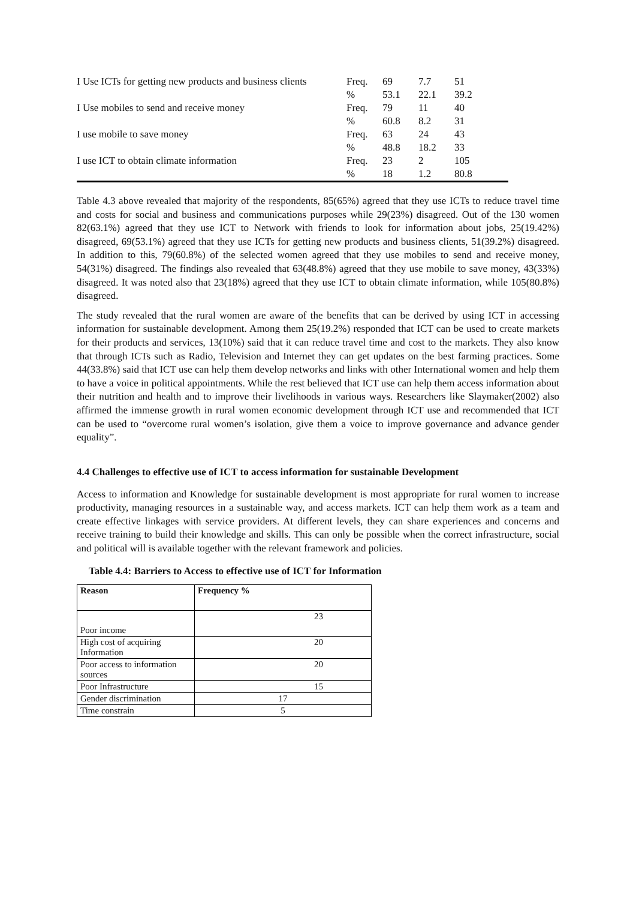| I Use ICTs for getting new products and business clients | Freq. | 69 | 7.7 | 51 |
| | % | 53.1 | 22.1 | 39.2 |
| I Use mobiles to send and receive money | Freq. | 79 | 11 | 40 |
| | % | 60.8 | 8.2 | 31 |
| I use mobile to save money | Freq. | 63 | 24 | 43 |
| | % | 48.8 | 18.2 | 33 |
| I use ICT to obtain climate information | Freq. | 23 | 2 | 105 |
| | % | 18 | 1.2 | 80.8 |
Table 4.3 above revealed that majority of the respondents, 85(65%) agreed that they use ICTs to reduce travel time and costs for social and business and communications purposes while 29(23%) disagreed. Out of the 130 women 82(63.1%) agreed that they use ICT to Network with friends to look for information about jobs, 25(19.42%) disagreed, 69(53.1%) agreed that they use ICTs for getting new products and business clients, 51(39.2%) disagreed. In addition to this, 79(60.8%) of the selected women agreed that they use mobiles to send and receive money, 54(31%) disagreed. The findings also revealed that 63(48.8%) agreed that they use mobile to save money, 43(33%) disagreed. It was noted also that 23(18%) agreed that they use ICT to obtain climate information, while 105(80.8%) disagreed.
The study revealed that the rural women are aware of the benefits that can be derived by using ICT in accessing information for sustainable development. Among them 25(19.2%) responded that ICT can be used to create markets for their products and services, 13(10%) said that it can reduce travel time and cost to the markets. They also know that through ICTs such as Radio, Television and Internet they can get updates on the best farming practices. Some 44(33.8%) said that ICT use can help them develop networks and links with other International women and help them to have a voice in political appointments. While the rest believed that ICT use can help them access information about their nutrition and health and to improve their livelihoods in various ways. Researchers like Slaymaker(2002) also affirmed the immense growth in rural women economic development through ICT use and recommended that ICT can be used to “overcome rural women’s isolation, give them a voice to improve governance and advance gender equality”.
4.4 Challenges to effective use of ICT to access information for sustainable Development
Access to information and Knowledge for sustainable development is most appropriate for rural women to increase productivity, managing resources in a sustainable way, and access markets. ICT can help them work as a team and create effective linkages with service providers. At different levels, they can share experiences and concerns and receive training to build their knowledge and skills. This can only be possible when the correct infrastructure, social and political will is available together with the relevant framework and policies.
Table 4.4: Barriers to Access to effective use of ICT for Information
| Reason | Frequency % |
| Poor income | 23 |
| High cost of acquiring Information | 20 |
| Poor access to information sources | 20 |
| Poor Infrastructure | 15 |
| Gender discrimination | 17 |
| Time constrain | 5 |